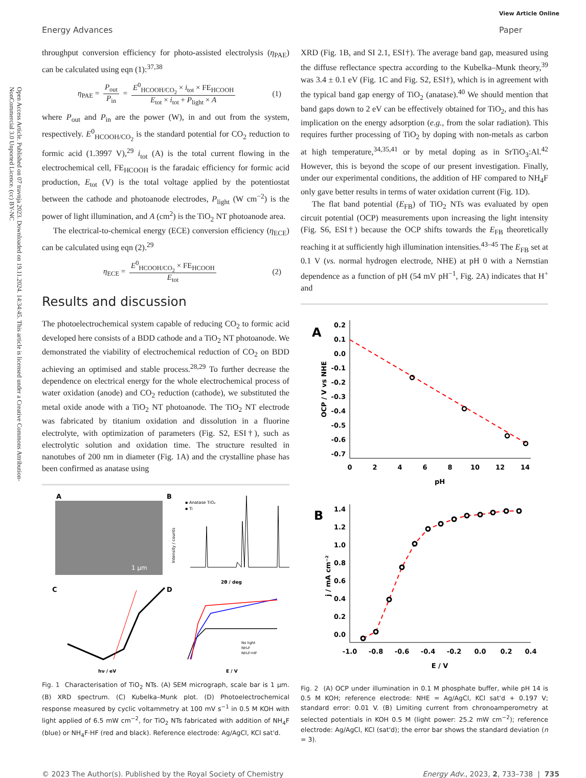Open Access Article. Published on 07 travnja 2023. Downloaded on 19.11.2024. 14:34:45. This article is licensed under a Creative Commons Attribution-NonCommercial 3.0 Unported Licence. (cc) BY-NC
Energy Advances View Article Online
Paper
throughput conversion efficiency for photo-assisted electrolysis (η<sub>PAE</sub>) can be calculated using eqn (1):<sup>37,38</sup>
η<sub>PAE</sub> = P<sub>out</sub> P<sub>in</sub> = E<sup>0</sup><sub>HCOOH/CO<sub>2</sub></sub> × i<sub>tot</sub> × FE<sub>HCOOH</sub> E<sub>tot</sub> × i<sub>tot</sub> + P<sub>light</sub> × A (1)
where P<sub>out</sub> and P<sub>in</sub> are the power (W), in and out from the system, respectively. E<sup>0</sup><sub>HCOOH/CO<sub>2</sub></sub> is the standard potential for CO<sub>2</sub> reduction to formic acid (1.3997 V),<sup>29</sup> i<sub>tot</sub> (A) is the total current flowing in the electrochemical cell, FE<sub>HCOOH</sub> is the faradaic efficiency for formic acid production, E<sub>tot</sub> (V) is the total voltage applied by the potentiostat between the cathode and photoanode electrodes, P<sub>light</sub> (W cm<sup>−2</sup>) is the power of light illumination, and A (cm<sup>2</sup>) is the TiO<sub>2</sub> NT photoanode area.
The electrical-to-chemical energy (ECE) conversion efficiency (η<sub>ECE</sub>) can be calculated using eqn (2).<sup>29</sup>
η<sub>ECE</sub> = E<sup>0</sup><sub>HCOOH/CO<sub>2</sub></sub> × FE<sub>HCOOH</sub> E<sub>tot</sub> (2)
Results and discussion
The photoelectrochemical system capable of reducing CO<sub>2</sub> to formic acid developed here consists of a BDD cathode and a TiO<sub>2</sub> NT photoanode. We demonstrated the viability of electrochemical reduction of CO<sub>2</sub> on BDD achieving an optimised and stable process.<sup>28,29</sup> To further decrease the dependence on electrical energy for the whole electrochemical process of water oxidation (anode) and CO<sub>2</sub> reduction (cathode), we substituted the metal oxide anode with a TiO<sub>2</sub> NT photoanode. The TiO<sub>2</sub> NT electrode was fabricated by titanium oxidation and dissolution in a fluorine electrolyte, with optimization of parameters (Fig. S2, ESI†), such as electrolytic solution and oxidation time. The structure resulted in nanotubes of 200 nm in diameter (Fig. 1A) and the crystalline phase has been confirmed as anatase using
A
1 µm
B
Intensity / counts
▪ Anatase TiO₂
▪ Ti
2θ / deg
C
hν / eV
D
No light
NH₄F
NH₄F•HF
E / V
Fig. 1 Characterisation of TiO<sub>2</sub> NTs. (A) SEM micrograph, scale bar is 1 μm. (B) XRD spectrum. (C) Kubelka–Munk plot. (D) Photoelectrochemical response measured by cyclic voltammetry at 100 mV s<sup>−1</sup> in 0.5 M KOH with light applied of 6.5 mW cm<sup>−2</sup>, for TiO<sub>2</sub> NTs fabricated with addition of NH<sub>4</sub>F (blue) or NH<sub>4</sub>F·HF (red and black). Reference electrode: Ag/AgCl, KCl sat'd.
XRD (Fig. 1B, and SI 2.1, ESI†). The average band gap, measured using the diffuse reflectance spectra according to the Kubelka–Munk theory,<sup>39</sup> was 3.4 ± 0.1 eV (Fig. 1C and Fig. S2, ESI†), which is in agreement with the typical band gap energy of TiO<sub>2</sub> (anatase).<sup>40</sup> We should mention that band gaps down to 2 eV can be effectively obtained for TiO<sub>2</sub>, and this has implication on the energy adsorption (e.g., from the solar radiation). This requires further processing of TiO<sub>2</sub> by doping with non-metals as carbon at high temperature,<sup>34,35,41</sup> or by metal doping as in SrTiO<sub>3</sub>:Al.<sup>42</sup> However, this is beyond the scope of our present investigation. Finally, under our experimental conditions, the addition of HF compared to NH<sub>4</sub>F only gave better results in terms of water oxidation current (Fig. 1D).
The flat band potential (E<sub>FB</sub>) of TiO<sub>2</sub> NTs was evaluated by open circuit potential (OCP) measurements upon increasing the light intensity (Fig. S6, ESI†) because the OCP shifts towards the E<sub>FB</sub> theoretically reaching it at sufficiently high illumination intensities.<sup>43–45</sup> The E<sub>FB</sub> set at 0.1 V (vs. normal hydrogen electrode, NHE) at pH 0 with a Nernstian dependence as a function of pH (54 mV pH<sup>−1</sup>, Fig. 2A) indicates that H<sup>+</sup> and
A
0.2
0.1
0.0
-0.1
-0.2
-0.3
-0.4
-0.5
-0.6
-0.7
0
2
4
6
8
10
12
14
pH
OCP / V vs NHE
B
1.4
1.2
1.0
0.8
0.6
0.4
0.2
0.0
-1.0
-0.8
-0.6
-0.4
-0.2
0.0
0.2
0.4
E / V
j / mA cm⁻²
Fig. 2 (A) OCP under illumination in 0.1 M phosphate buffer, while pH 14 is 0.5 M KOH; reference electrode: NHE = Ag/AgCl, KCl sat'd + 0.197 V; standard error: 0.01 V. (B) Limiting current from chronoamperometry at selected potentials in KOH 0.5 M (light power: 25.2 mW cm<sup>−2</sup>); reference electrode: Ag/AgCl, KCl (sat'd); the error bar shows the standard deviation (n = 3).
© 2023 The Author(s). Published by the Royal Society of Chemistry Energy Adv., 2023, 2, 733–738 | 735